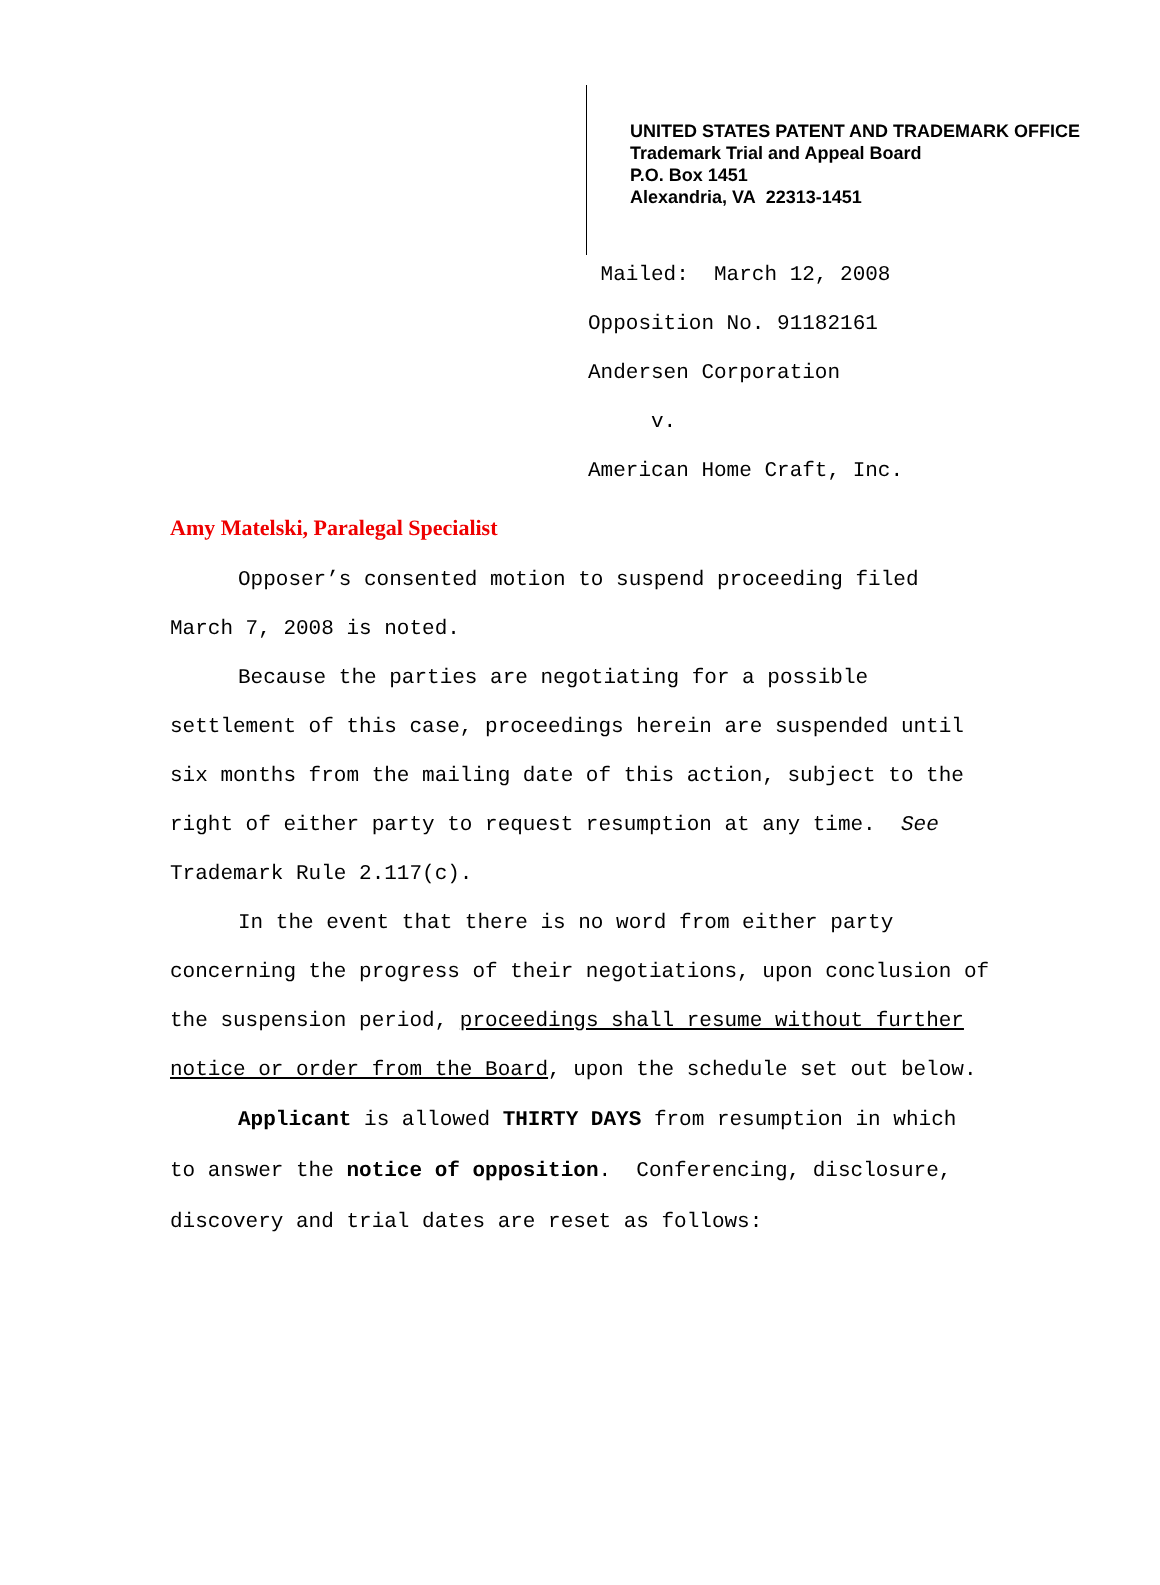UNITED STATES PATENT AND TRADEMARK OFFICE
Trademark Trial and Appeal Board
P.O. Box 1451
Alexandria, VA 22313-1451
Mailed: March 12, 2008
Opposition No. 91182161
Andersen Corporation
v.
American Home Craft, Inc.
Amy Matelski, Paralegal Specialist
Opposer’s consented motion to suspend proceeding filed March 7, 2008 is noted.
Because the parties are negotiating for a possible settlement of this case, proceedings herein are suspended until six months from the mailing date of this action, subject to the right of either party to request resumption at any time. See Trademark Rule 2.117(c).
In the event that there is no word from either party concerning the progress of their negotiations, upon conclusion of the suspension period, proceedings shall resume without further notice or order from the Board, upon the schedule set out below.
Applicant is allowed THIRTY DAYS from resumption in which to answer the notice of opposition. Conferencing, disclosure, discovery and trial dates are reset as follows: